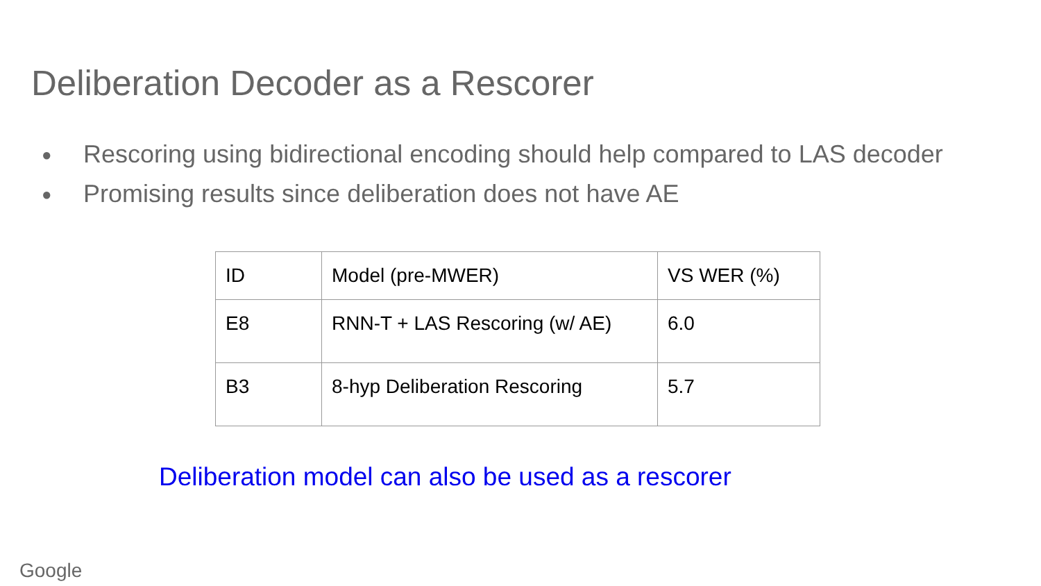Deliberation Decoder as a Rescorer
● Rescoring using bidirectional encoding should help compared to LAS decoder
● Promising results since deliberation does not have AE
| ID | Model (pre-MWER) | VS WER (%) |
| E8 | RNN-T + LAS Rescoring (w/ AE) | 6.0 |
| B3 | 8-hyp Deliberation Rescoring | 5.7 |
Deliberation model can also be used as a rescorer
Google